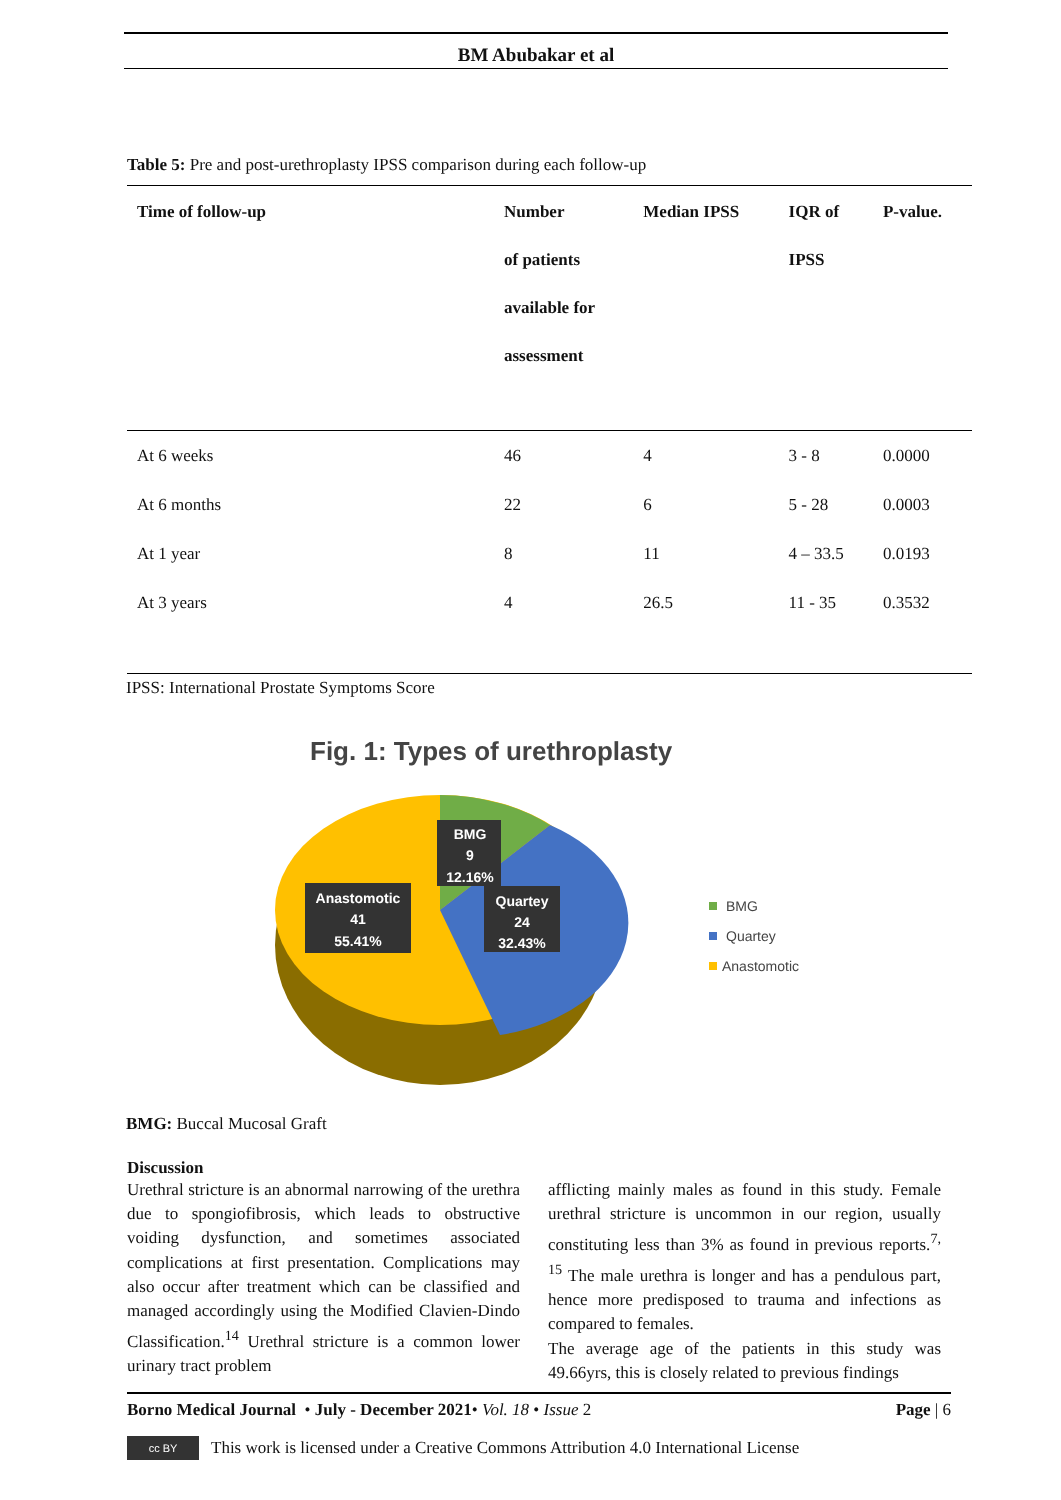BM Abubakar et al
Table 5: Pre and post-urethroplasty IPSS comparison during each follow-up
| Time of follow-up | Number of patients available for assessment | Median IPSS | IQR of IPSS | P-value. |
| --- | --- | --- | --- | --- |
| At 6 weeks | 46 | 4 | 3 - 8 | 0.0000 |
| At 6 months | 22 | 6 | 5 - 28 | 0.0003 |
| At 1 year | 8 | 11 | 4 – 33.5 | 0.0193 |
| At 3 years | 4 | 26.5 | 11 - 35 | 0.3532 |
IPSS: International Prostate Symptoms Score
Fig. 1: Types of urethroplasty
BMG
9
12.16%
Quartey
24
32.43%
Anastomotic
41
55.41%
BMG
Quartey
Anastomotic
BMG: Buccal Mucosal Graft
Discussion
Urethral stricture is an abnormal narrowing of the urethra due to spongiofibrosis, which leads to obstructive voiding dysfunction, and sometimes associated complications at first presentation. Complications may also occur after treatment which can be classified and managed accordingly using the Modified Clavien-Dindo Classification.<sup>14</sup> Urethral stricture is a common lower urinary tract problem
afflicting mainly males as found in this study. Female urethral stricture is uncommon in our region, usually constituting less than 3% as found in previous reports.<sup>7, 15</sup> The male urethra is longer and has a pendulous part, hence more predisposed to trauma and infections as compared to females.
The average age of the patients in this study was 49.66yrs, this is closely related to previous findings
Borno Medical Journal • July - December 2021• Vol. 18 • Issue 2 Page | 6
cc BY
This work is licensed under a Creative Commons Attribution 4.0 International License